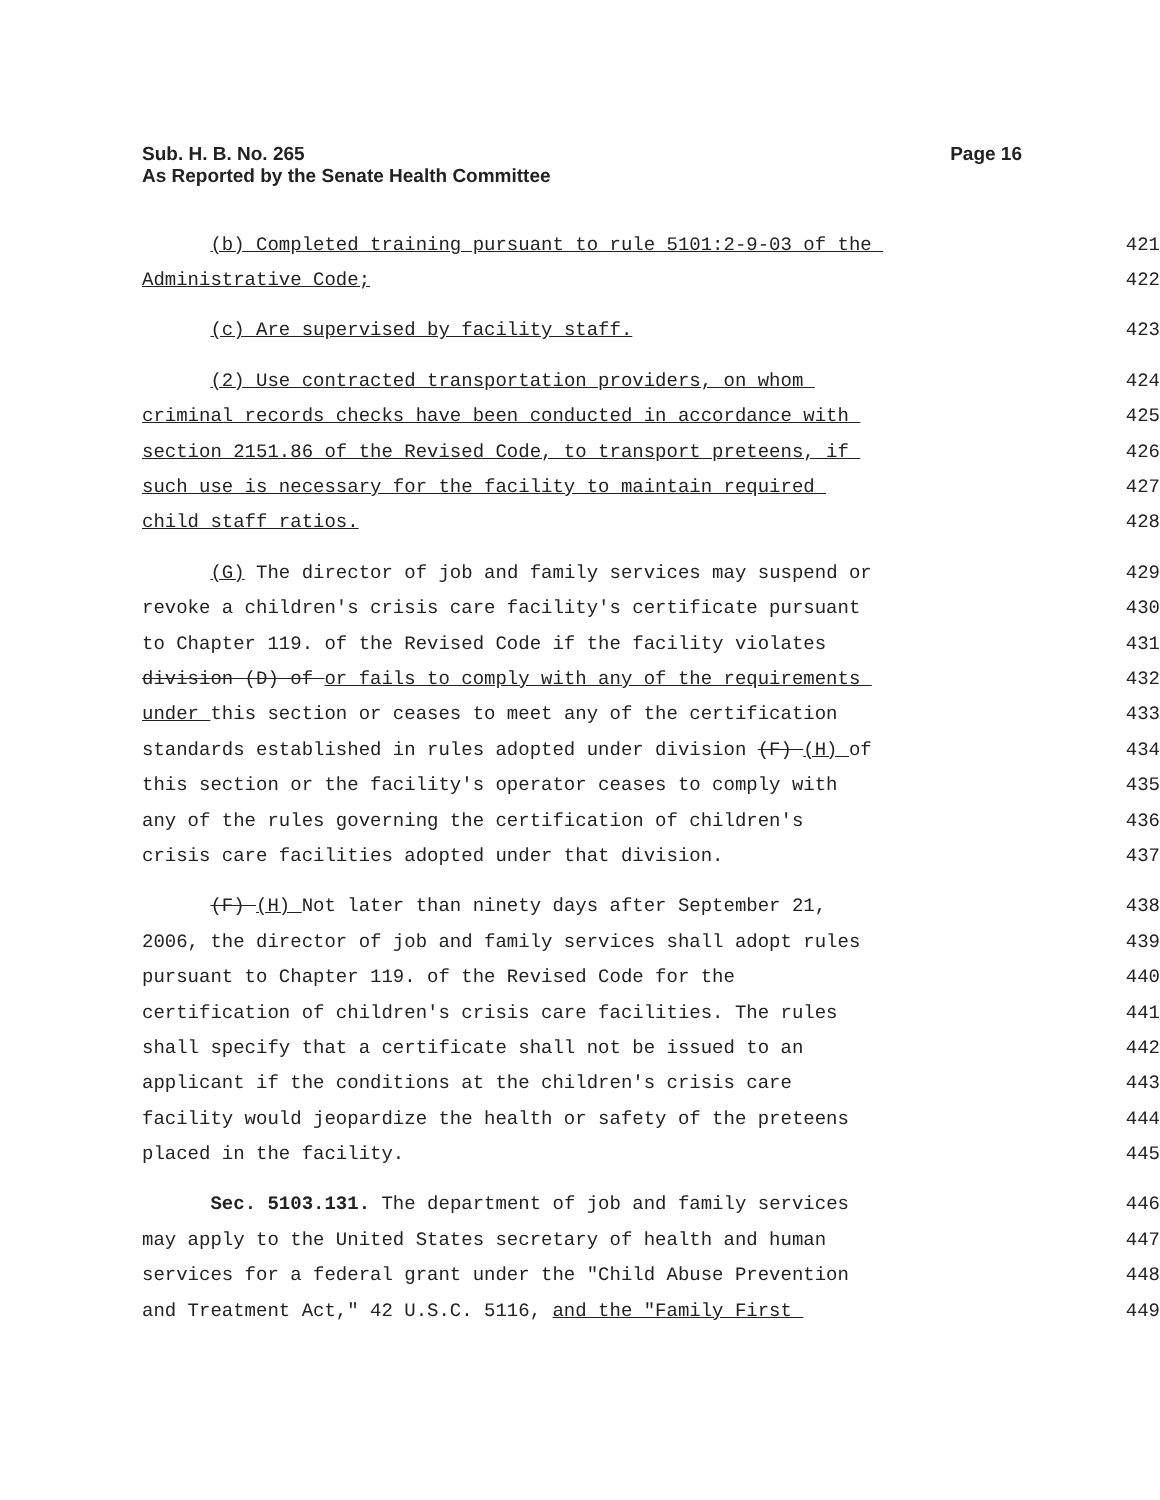Sub. H. B. No. 265 Page 16
As Reported by the Senate Health Committee
(b) Completed training pursuant to rule 5101:2-9-03 of the 421
Administrative Code; 422
(c) Are supervised by facility staff. 423
(2) Use contracted transportation providers, on whom 424
criminal records checks have been conducted in accordance with 425
section 2151.86 of the Revised Code, to transport preteens, if 426
such use is necessary for the facility to maintain required 427
child staff ratios. 428
(G) The director of job and family services may suspend or 429
revoke a children's crisis care facility's certificate pursuant 430
to Chapter 119. of the Revised Code if the facility violates 431
division (D) of or fails to comply with any of the requirements 432
under this section or ceases to meet any of the certification 433
standards established in rules adopted under division (F) (H) of 434
this section or the facility's operator ceases to comply with 435
any of the rules governing the certification of children's 436
crisis care facilities adopted under that division. 437
(F) (H) Not later than ninety days after September 21, 438
2006, the director of job and family services shall adopt rules 439
pursuant to Chapter 119. of the Revised Code for the 440
certification of children's crisis care facilities. The rules 441
shall specify that a certificate shall not be issued to an 442
applicant if the conditions at the children's crisis care 443
facility would jeopardize the health or safety of the preteens 444
placed in the facility. 445
Sec. 5103.131. The department of job and family services 446
may apply to the United States secretary of health and human 447
services for a federal grant under the "Child Abuse Prevention 448
and Treatment Act," 42 U.S.C. 5116, and the "Family First 449